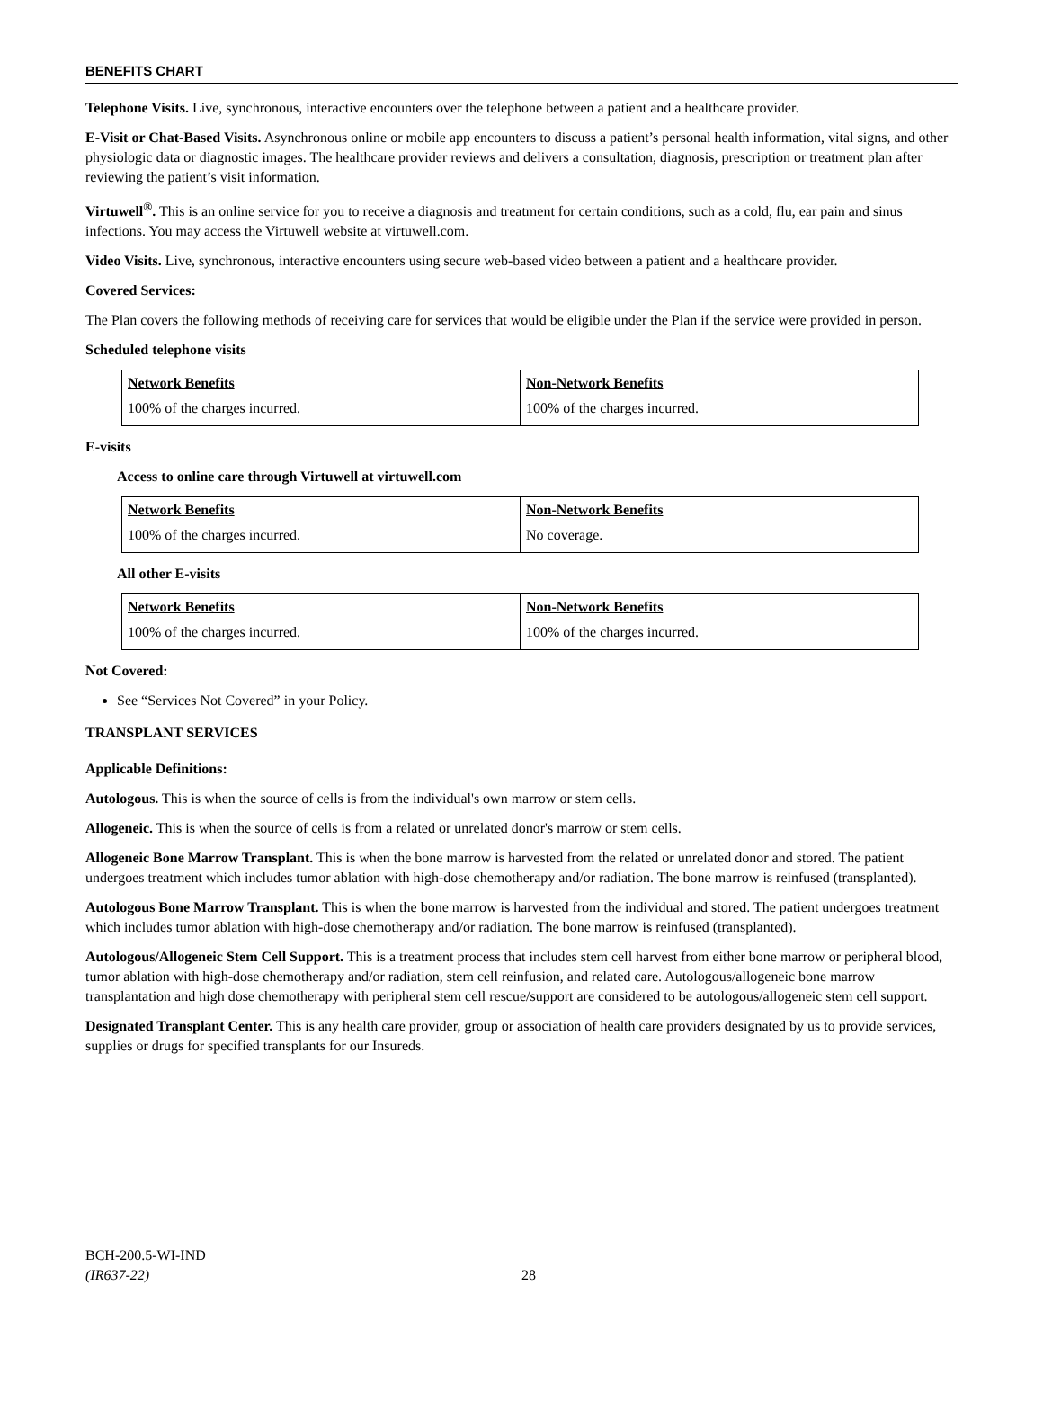BENEFITS CHART
Telephone Visits. Live, synchronous, interactive encounters over the telephone between a patient and a healthcare provider.
E-Visit or Chat-Based Visits. Asynchronous online or mobile app encounters to discuss a patient’s personal health information, vital signs, and other physiologic data or diagnostic images. The healthcare provider reviews and delivers a consultation, diagnosis, prescription or treatment plan after reviewing the patient’s visit information.
Virtuwell<sup>®</sup>. This is an online service for you to receive a diagnosis and treatment for certain conditions, such as a cold, flu, ear pain and sinus infections. You may access the Virtuwell website at virtuwell.com.
Video Visits. Live, synchronous, interactive encounters using secure web-based video between a patient and a healthcare provider.
Covered Services:
The Plan covers the following methods of receiving care for services that would be eligible under the Plan if the service were provided in person.
Scheduled telephone visits
| Network Benefits | Non-Network Benefits |
| --- | --- |
| 100% of the charges incurred. | 100% of the charges incurred. |
E-visits
Access to online care through Virtuwell at virtuwell.com
| Network Benefits | Non-Network Benefits |
| --- | --- |
| 100% of the charges incurred. | No coverage. |
All other E-visits
| Network Benefits | Non-Network Benefits |
| --- | --- |
| 100% of the charges incurred. | 100% of the charges incurred. |
Not Covered:
See “Services Not Covered” in your Policy.
TRANSPLANT SERVICES
Applicable Definitions:
Autologous. This is when the source of cells is from the individual's own marrow or stem cells.
Allogeneic. This is when the source of cells is from a related or unrelated donor's marrow or stem cells.
Allogeneic Bone Marrow Transplant. This is when the bone marrow is harvested from the related or unrelated donor and stored. The patient undergoes treatment which includes tumor ablation with high-dose chemotherapy and/or radiation. The bone marrow is reinfused (transplanted).
Autologous Bone Marrow Transplant. This is when the bone marrow is harvested from the individual and stored. The patient undergoes treatment which includes tumor ablation with high-dose chemotherapy and/or radiation. The bone marrow is reinfused (transplanted).
Autologous/Allogeneic Stem Cell Support. This is a treatment process that includes stem cell harvest from either bone marrow or peripheral blood, tumor ablation with high-dose chemotherapy and/or radiation, stem cell reinfusion, and related care. Autologous/allogeneic bone marrow transplantation and high dose chemotherapy with peripheral stem cell rescue/support are considered to be autologous/allogeneic stem cell support.
Designated Transplant Center. This is any health care provider, group or association of health care providers designated by us to provide services, supplies or drugs for specified transplants for our Insureds.
BCH-200.5-WI-IND
(IR637-22)
28